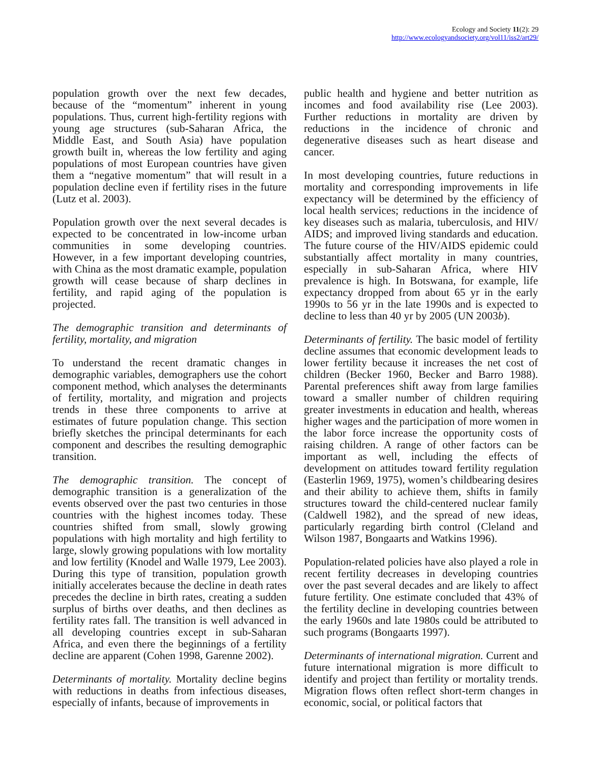Ecology and Society 11(2): 29
http://www.ecologyandsociety.org/vol11/iss2/art29/
population growth over the next few decades, because of the “momentum” inherent in young populations. Thus, current high-fertility regions with young age structures (sub-Saharan Africa, the Middle East, and South Asia) have population growth built in, whereas the low fertility and aging populations of most European countries have given them a “negative momentum” that will result in a population decline even if fertility rises in the future (Lutz et al. 2003).
Population growth over the next several decades is expected to be concentrated in low-income urban communities in some developing countries. However, in a few important developing countries, with China as the most dramatic example, population growth will cease because of sharp declines in fertility, and rapid aging of the population is projected.
The demographic transition and determinants of fertility, mortality, and migration
To understand the recent dramatic changes in demographic variables, demographers use the cohort component method, which analyses the determinants of fertility, mortality, and migration and projects trends in these three components to arrive at estimates of future population change. This section briefly sketches the principal determinants for each component and describes the resulting demographic transition.
The demographic transition. The concept of demographic transition is a generalization of the events observed over the past two centuries in those countries with the highest incomes today. These countries shifted from small, slowly growing populations with high mortality and high fertility to large, slowly growing populations with low mortality and low fertility (Knodel and Walle 1979, Lee 2003). During this type of transition, population growth initially accelerates because the decline in death rates precedes the decline in birth rates, creating a sudden surplus of births over deaths, and then declines as fertility rates fall. The transition is well advanced in all developing countries except in sub-Saharan Africa, and even there the beginnings of a fertility decline are apparent (Cohen 1998, Garenne 2002).
Determinants of mortality. Mortality decline begins with reductions in deaths from infectious diseases, especially of infants, because of improvements in
public health and hygiene and better nutrition as incomes and food availability rise (Lee 2003). Further reductions in mortality are driven by reductions in the incidence of chronic and degenerative diseases such as heart disease and cancer.
In most developing countries, future reductions in mortality and corresponding improvements in life expectancy will be determined by the efficiency of local health services; reductions in the incidence of key diseases such as malaria, tuberculosis, and HIV/ AIDS; and improved living standards and education. The future course of the HIV/AIDS epidemic could substantially affect mortality in many countries, especially in sub-Saharan Africa, where HIV prevalence is high. In Botswana, for example, life expectancy dropped from about 65 yr in the early 1990s to 56 yr in the late 1990s and is expected to decline to less than 40 yr by 2005 (UN 2003b).
Determinants of fertility. The basic model of fertility decline assumes that economic development leads to lower fertility because it increases the net cost of children (Becker 1960, Becker and Barro 1988). Parental preferences shift away from large families toward a smaller number of children requiring greater investments in education and health, whereas higher wages and the participation of more women in the labor force increase the opportunity costs of raising children. A range of other factors can be important as well, including the effects of development on attitudes toward fertility regulation (Easterlin 1969, 1975), women’s childbearing desires and their ability to achieve them, shifts in family structures toward the child-centered nuclear family (Caldwell 1982), and the spread of new ideas, particularly regarding birth control (Cleland and Wilson 1987, Bongaarts and Watkins 1996).
Population-related policies have also played a role in recent fertility decreases in developing countries over the past several decades and are likely to affect future fertility. One estimate concluded that 43% of the fertility decline in developing countries between the early 1960s and late 1980s could be attributed to such programs (Bongaarts 1997).
Determinants of international migration. Current and future international migration is more difficult to identify and project than fertility or mortality trends. Migration flows often reflect short-term changes in economic, social, or political factors that